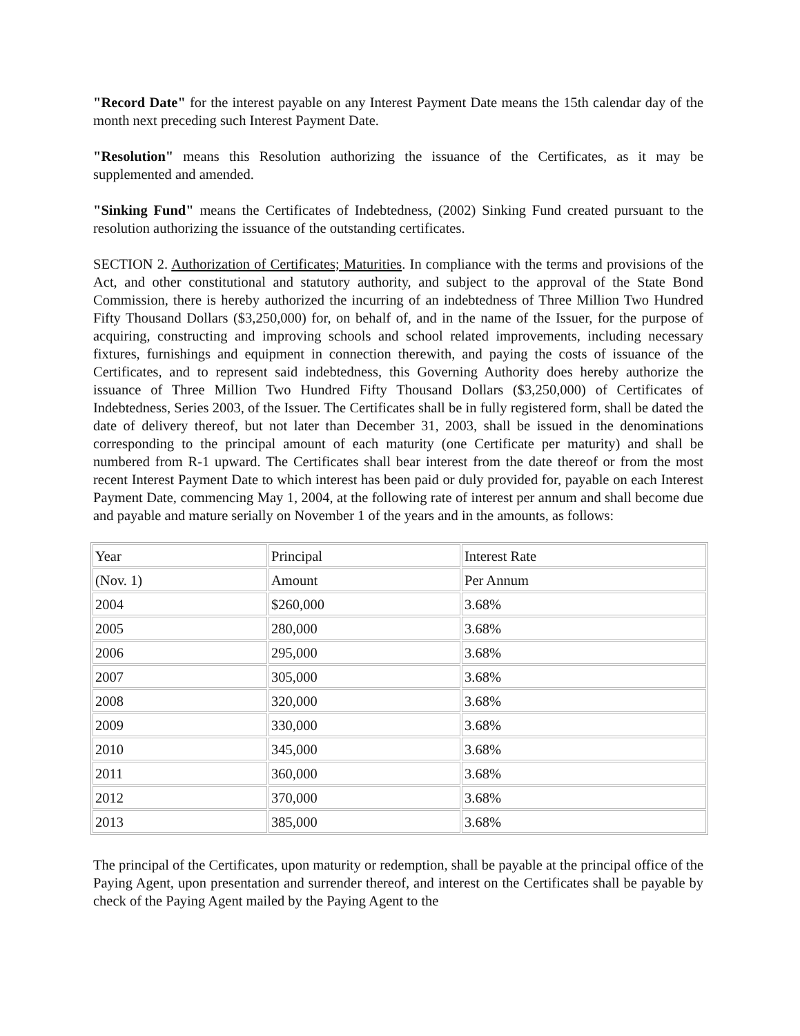"Record Date" for the interest payable on any Interest Payment Date means the 15th calendar day of the month next preceding such Interest Payment Date.
"Resolution" means this Resolution authorizing the issuance of the Certificates, as it may be supplemented and amended.
"Sinking Fund" means the Certificates of Indebtedness, (2002) Sinking Fund created pursuant to the resolution authorizing the issuance of the outstanding certificates.
SECTION 2. Authorization of Certificates; Maturities. In compliance with the terms and provisions of the Act, and other constitutional and statutory authority, and subject to the approval of the State Bond Commission, there is hereby authorized the incurring of an indebtedness of Three Million Two Hundred Fifty Thousand Dollars ($3,250,000) for, on behalf of, and in the name of the Issuer, for the purpose of acquiring, constructing and improving schools and school related improvements, including necessary fixtures, furnishings and equipment in connection therewith, and paying the costs of issuance of the Certificates, and to represent said indebtedness, this Governing Authority does hereby authorize the issuance of Three Million Two Hundred Fifty Thousand Dollars ($3,250,000) of Certificates of Indebtedness, Series 2003, of the Issuer. The Certificates shall be in fully registered form, shall be dated the date of delivery thereof, but not later than December 31, 2003, shall be issued in the denominations corresponding to the principal amount of each maturity (one Certificate per maturity) and shall be numbered from R-1 upward. The Certificates shall bear interest from the date thereof or from the most recent Interest Payment Date to which interest has been paid or duly provided for, payable on each Interest Payment Date, commencing May 1, 2004, at the following rate of interest per annum and shall become due and payable and mature serially on November 1 of the years and in the amounts, as follows:
| Year | Principal | Interest Rate |
| (Nov. 1) | Amount | Per Annum |
| 2004 | $260,000 | 3.68% |
| 2005 | 280,000 | 3.68% |
| 2006 | 295,000 | 3.68% |
| 2007 | 305,000 | 3.68% |
| 2008 | 320,000 | 3.68% |
| 2009 | 330,000 | 3.68% |
| 2010 | 345,000 | 3.68% |
| 2011 | 360,000 | 3.68% |
| 2012 | 370,000 | 3.68% |
| 2013 | 385,000 | 3.68% |
The principal of the Certificates, upon maturity or redemption, shall be payable at the principal office of the Paying Agent, upon presentation and surrender thereof, and interest on the Certificates shall be payable by check of the Paying Agent mailed by the Paying Agent to the